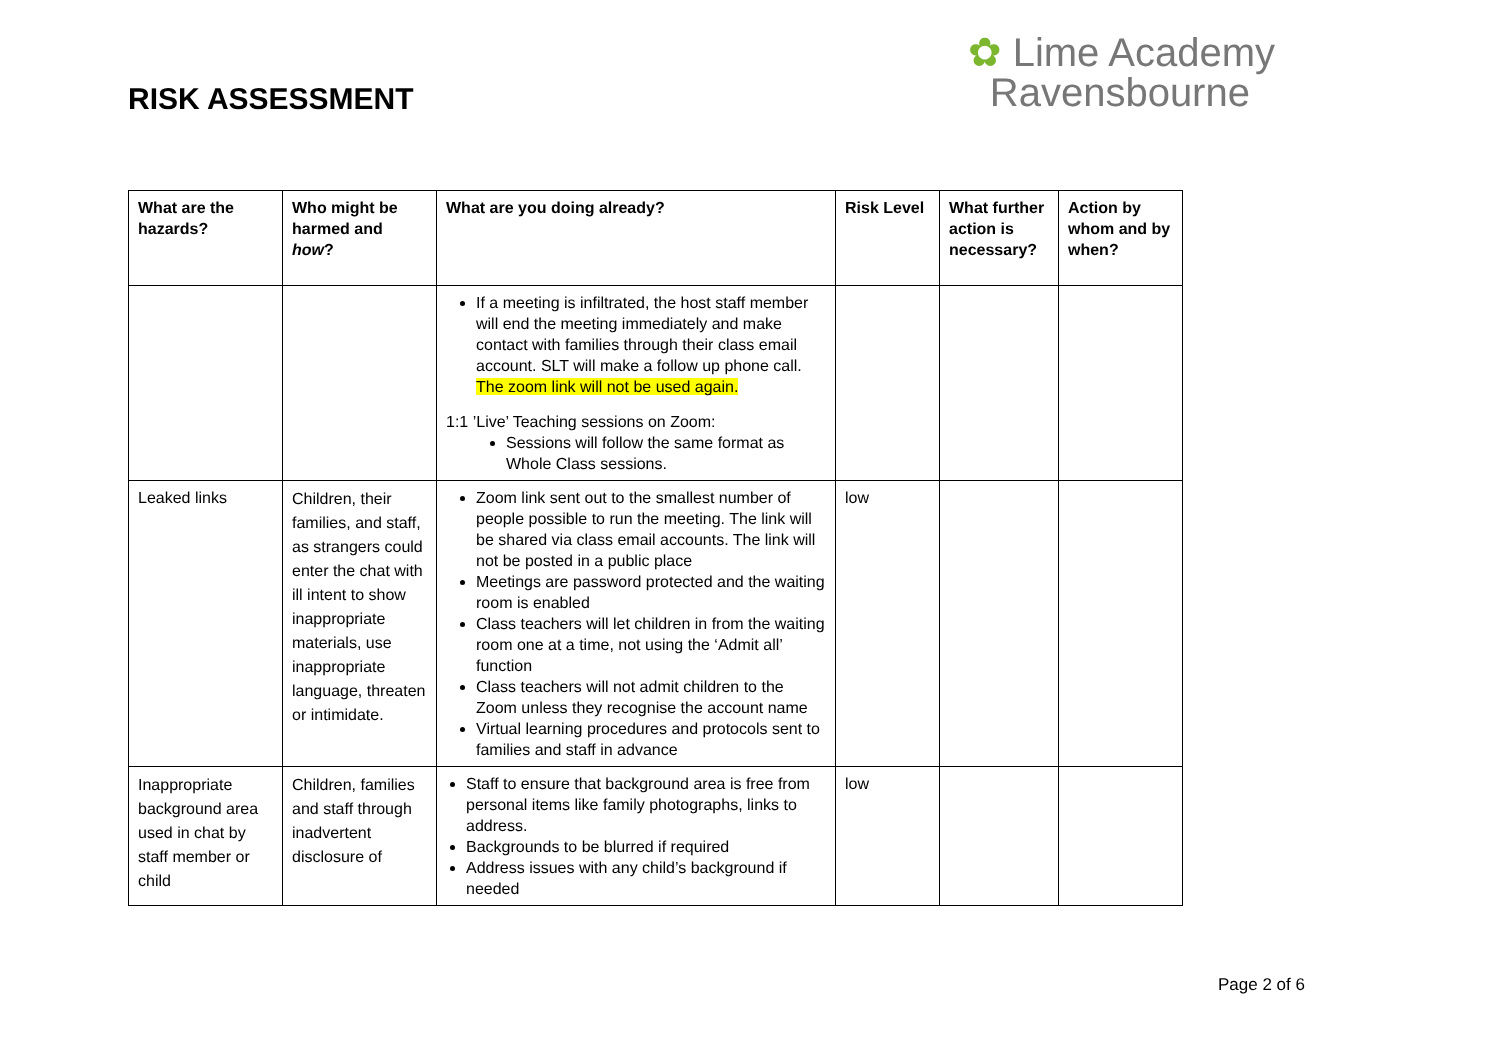RISK ASSESSMENT
✿ Lime Academy
Ravensbourne
| What are the hazards? | Who might be harmed and how ? | What are you doing already? | Risk Level | What further action is necessary? | Action by whom and by when? |
| --- | --- | --- | --- | --- | --- |
| | | If a meeting is infiltrated, the host staff member will end the meeting immediately and make contact with families through their class email account. SLT will make a follow up phone call. The zoom link will not be used again. 1:1 ’Live’ Teaching sessions on Zoom: Sessions will follow the same format as Whole Class sessions. | | | |
| Leaked links | Children, their families, and staff, as strangers could enter the chat with ill intent to show inappropriate materials, use inappropriate language, threaten or intimidate. | Zoom link sent out to the smallest number of people possible to run the meeting. The link will be shared via class email accounts. The link will not be posted in a public place Meetings are password protected and the waiting room is enabled Class teachers will let children in from the waiting room one at a time, not using the ‘Admit all’ function Class teachers will not admit children to the Zoom unless they recognise the account name Virtual learning procedures and protocols sent to families and staff in advance | low | | |
| Inappropriate background area used in chat by staff member or child | Children, families and staff through inadvertent disclosure of | Staff to ensure that background area is free from personal items like family photographs, links to address. Backgrounds to be blurred if required Address issues with any child’s background if needed | low | | |
Page 2 of 6